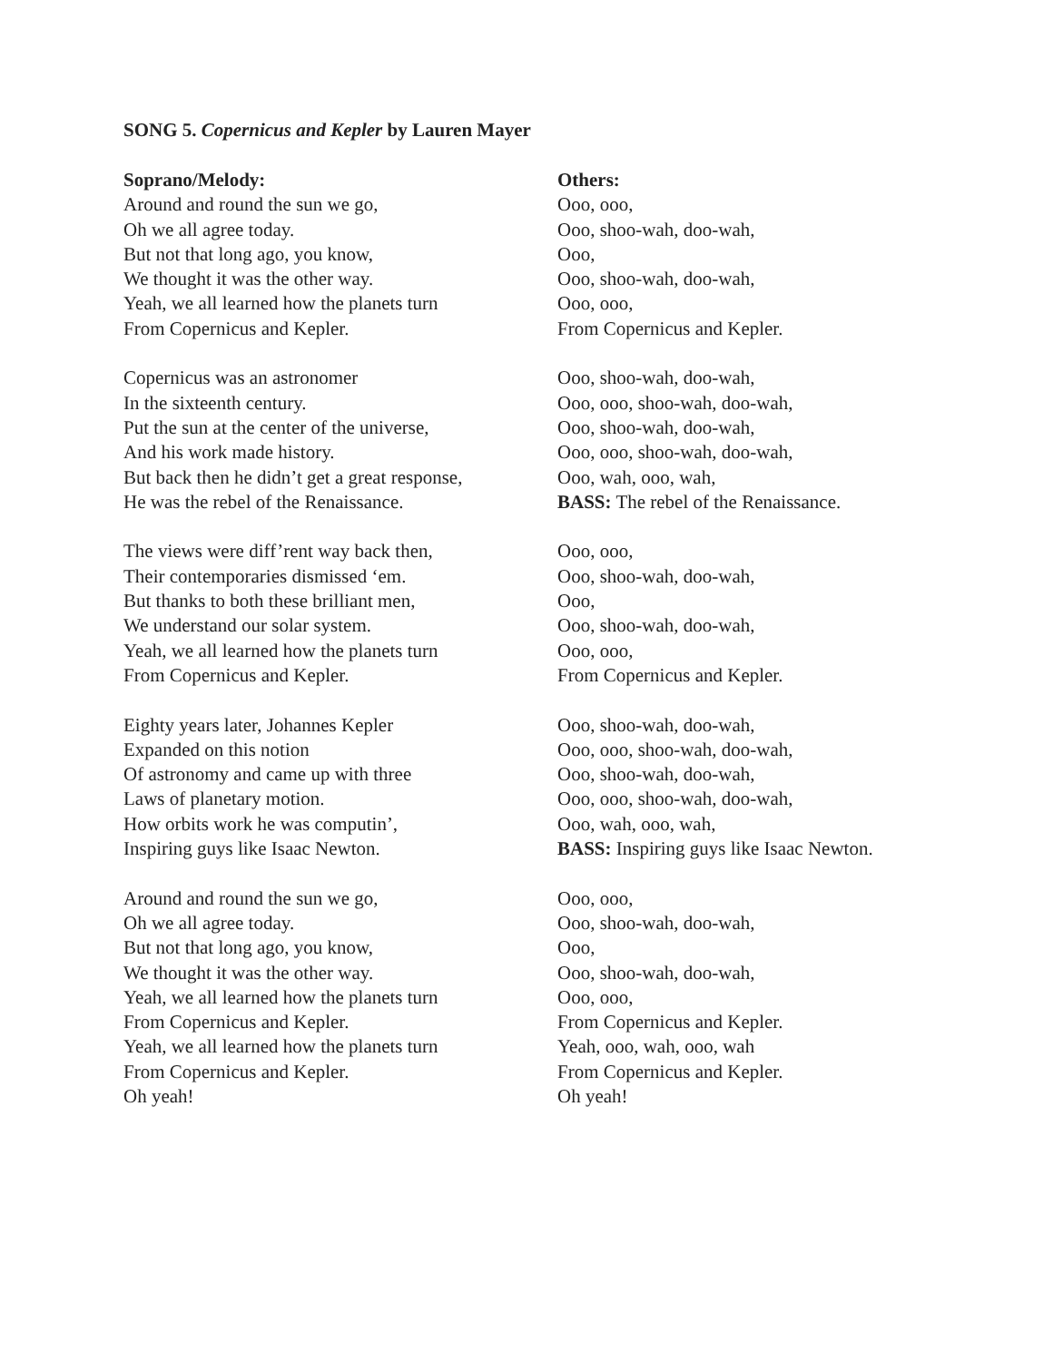SONG 5. Copernicus and Kepler by Lauren Mayer
Soprano/Melody:
Around and round the sun we go,
Oh we all agree today.
But not that long ago, you know,
We thought it was the other way.
Yeah, we all learned how the planets turn
From Copernicus and Kepler.
Copernicus was an astronomer
In the sixteenth century.
Put the sun at the center of the universe,
And his work made history.
But back then he didn’t get a great response,
He was the rebel of the Renaissance.
The views were diff’rent way back then,
Their contemporaries dismissed ‘em.
But thanks to both these brilliant men,
We understand our solar system.
Yeah, we all learned how the planets turn
From Copernicus and Kepler.
Eighty years later, Johannes Kepler
Expanded on this notion
Of astronomy and came up with three
Laws of planetary motion.
How orbits work he was computin’,
Inspiring guys like Isaac Newton.
Around and round the sun we go,
Oh we all agree today.
But not that long ago, you know,
We thought it was the other way.
Yeah, we all learned how the planets turn
From Copernicus and Kepler.
Yeah, we all learned how the planets turn
From Copernicus and Kepler.
Oh yeah!
Others:
Ooo, ooo,
Ooo, shoo-wah, doo-wah,
Ooo,
Ooo, shoo-wah, doo-wah,
Ooo, ooo,
From Copernicus and Kepler.
Ooo, shoo-wah, doo-wah,
Ooo, ooo, shoo-wah, doo-wah,
Ooo, shoo-wah, doo-wah,
Ooo, ooo, shoo-wah, doo-wah,
Ooo, wah, ooo, wah,
BASS: The rebel of the Renaissance.
Ooo, ooo,
Ooo, shoo-wah, doo-wah,
Ooo,
Ooo, shoo-wah, doo-wah,
Ooo, ooo,
From Copernicus and Kepler.
Ooo, shoo-wah, doo-wah,
Ooo, ooo, shoo-wah, doo-wah,
Ooo, shoo-wah, doo-wah,
Ooo, ooo, shoo-wah, doo-wah,
Ooo, wah, ooo, wah,
BASS: Inspiring guys like Isaac Newton.
Ooo, ooo,
Ooo, shoo-wah, doo-wah,
Ooo,
Ooo, shoo-wah, doo-wah,
Ooo, ooo,
From Copernicus and Kepler.
Yeah, ooo, wah, ooo, wah
From Copernicus and Kepler.
Oh yeah!